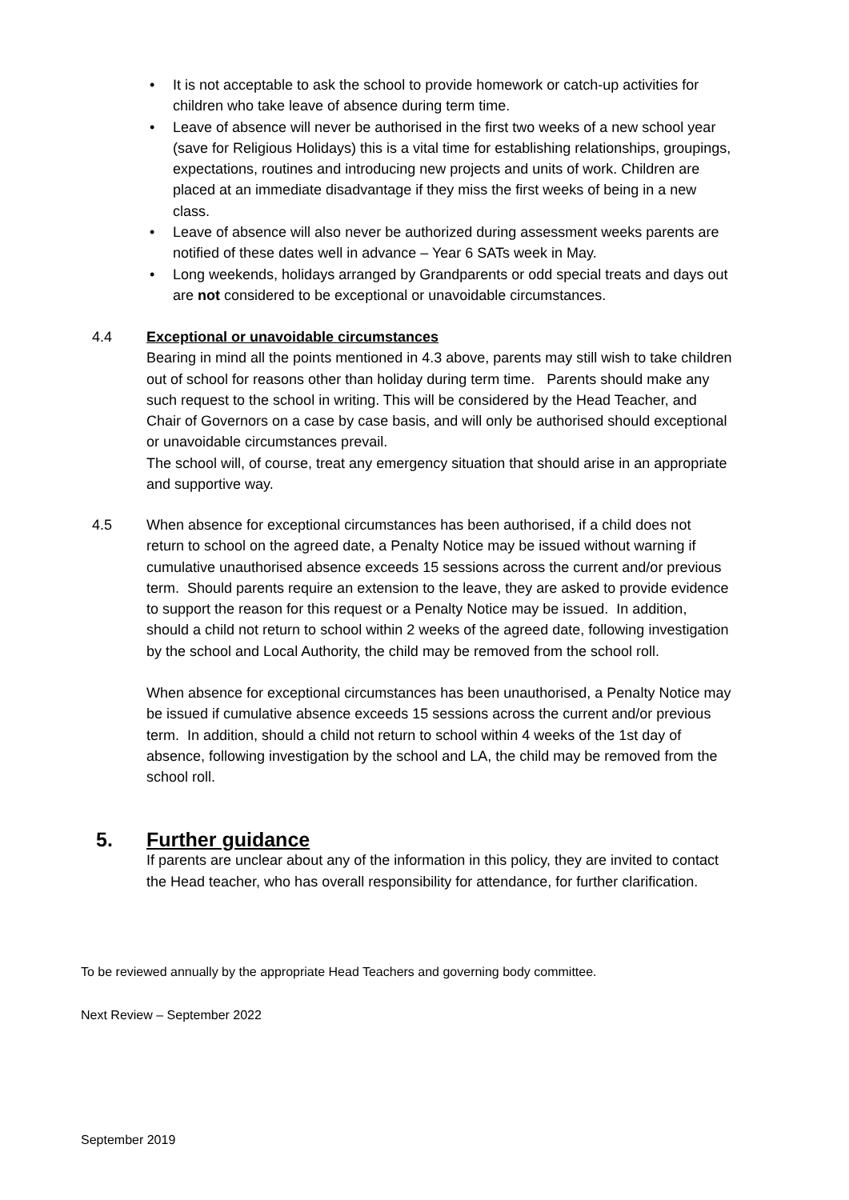• It is not acceptable to ask the school to provide homework or catch-up activities for children who take leave of absence during term time.
• Leave of absence will never be authorised in the first two weeks of a new school year (save for Religious Holidays) this is a vital time for establishing relationships, groupings, expectations, routines and introducing new projects and units of work. Children are placed at an immediate disadvantage if they miss the first weeks of being in a new class.
• Leave of absence will also never be authorized during assessment weeks parents are notified of these dates well in advance – Year 6 SATs week in May.
• Long weekends, holidays arranged by Grandparents or odd special treats and days out are not considered to be exceptional or unavoidable circumstances.
4.4
Exceptional or unavoidable circumstances
Bearing in mind all the points mentioned in 4.3 above, parents may still wish to take children out of school for reasons other than holiday during term time. Parents should make any such request to the school in writing. This will be considered by the Head Teacher, and Chair of Governors on a case by case basis, and will only be authorised should exceptional or unavoidable circumstances prevail.
The school will, of course, treat any emergency situation that should arise in an appropriate and supportive way.
4.5
When absence for exceptional circumstances has been authorised, if a child does not return to school on the agreed date, a Penalty Notice may be issued without warning if cumulative unauthorised absence exceeds 15 sessions across the current and/or previous term. Should parents require an extension to the leave, they are asked to provide evidence to support the reason for this request or a Penalty Notice may be issued. In addition, should a child not return to school within 2 weeks of the agreed date, following investigation by the school and Local Authority, the child may be removed from the school roll.
When absence for exceptional circumstances has been unauthorised, a Penalty Notice may be issued if cumulative absence exceeds 15 sessions across the current and/or previous term. In addition, should a child not return to school within 4 weeks of the 1st day of absence, following investigation by the school and LA, the child may be removed from the school roll.
5. Further guidance
If parents are unclear about any of the information in this policy, they are invited to contact the Head teacher, who has overall responsibility for attendance, for further clarification.
To be reviewed annually by the appropriate Head Teachers and governing body committee.
Next Review – September 2022
September 2019